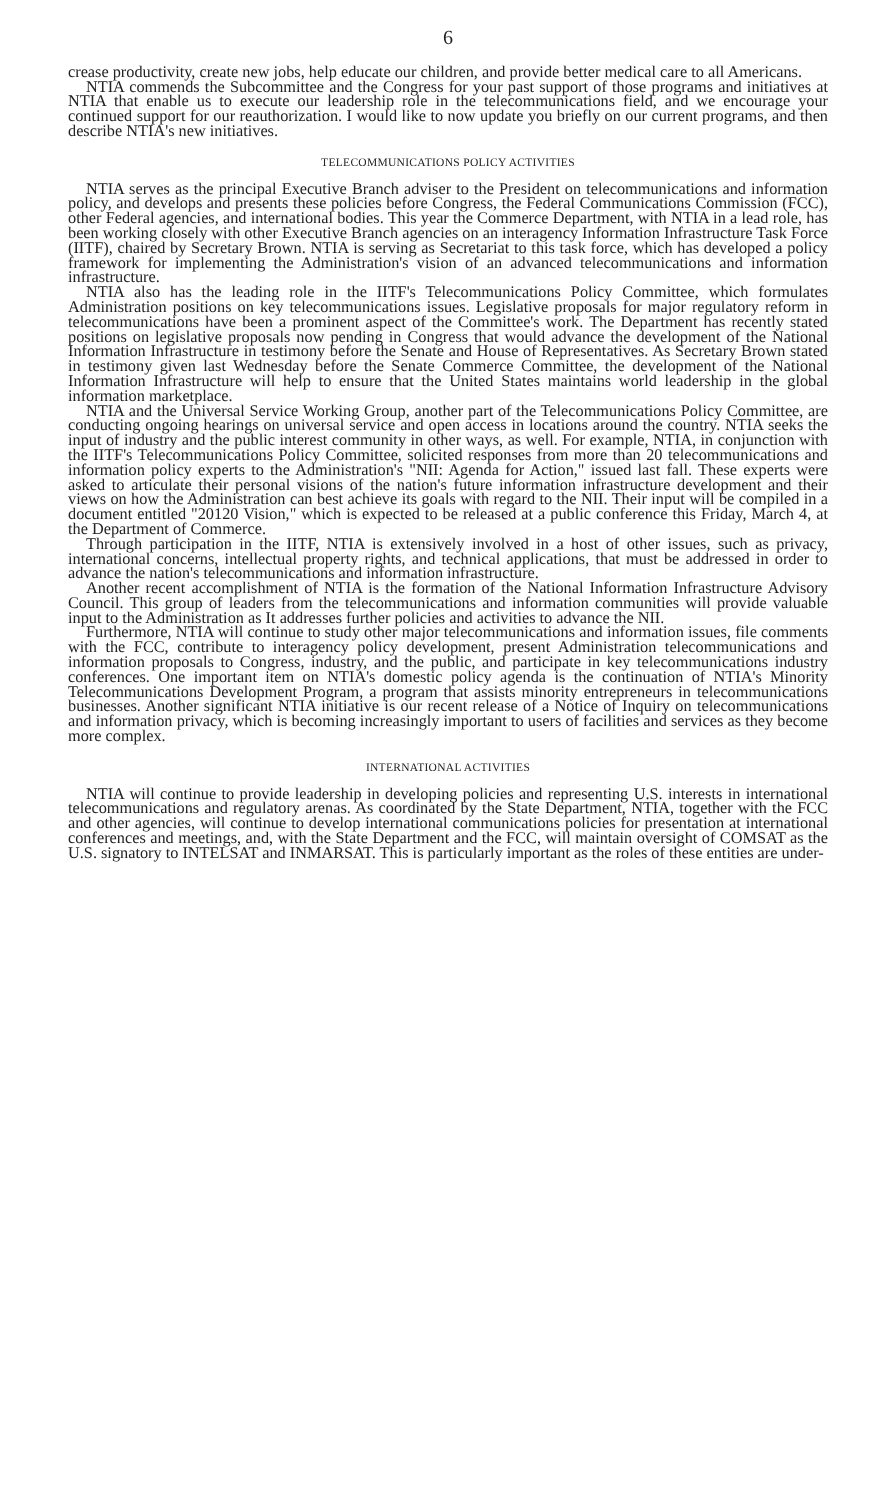6
crease productivity, create new jobs, help educate our children, and provide better medical care to all Americans.
NTIA commends the Subcommittee and the Congress for your past support of those programs and initiatives at NTIA that enable us to execute our leadership role in the telecommunications field, and we encourage your continued support for our reauthorization. I would like to now update you briefly on our current programs, and then describe NTIA's new initiatives.
TELECOMMUNICATIONS POLICY ACTIVITIES
NTIA serves as the principal Executive Branch adviser to the President on telecommunications and information policy, and develops and presents these policies before Congress, the Federal Communications Commission (FCC), other Federal agencies, and international bodies. This year the Commerce Department, with NTIA in a lead role, has been working closely with other Executive Branch agencies on an interagency Information Infrastructure Task Force (IITF), chaired by Secretary Brown. NTIA is serving as Secretariat to this task force, which has developed a policy framework for implementing the Administration's vision of an advanced telecommunications and information infrastructure.
NTIA also has the leading role in the IITF's Telecommunications Policy Committee, which formulates Administration positions on key telecommunications issues. Legislative proposals for major regulatory reform in telecommunications have been a prominent aspect of the Committee's work. The Department has recently stated positions on legislative proposals now pending in Congress that would advance the development of the National Information Infrastructure in testimony before the Senate and House of Representatives. As Secretary Brown stated in testimony given last Wednesday before the Senate Commerce Committee, the development of the National Information Infrastructure will help to ensure that the United States maintains world leadership in the global information marketplace.
NTIA and the Universal Service Working Group, another part of the Telecommunications Policy Committee, are conducting ongoing hearings on universal service and open access in locations around the country. NTIA seeks the input of industry and the public interest community in other ways, as well. For example, NTIA, in conjunction with the IITF's Telecommunications Policy Committee, solicited responses from more than 20 telecommunications and information policy experts to the Administration's "NII: Agenda for Action," issued last fall. These experts were asked to articulate their personal visions of the nation's future information infrastructure development and their views on how the Administration can best achieve its goals with regard to the NII. Their input will be compiled in a document entitled "20120 Vision," which is expected to be released at a public conference this Friday, March 4, at the Department of Commerce.
Through participation in the IITF, NTIA is extensively involved in a host of other issues, such as privacy, international concerns, intellectual property rights, and technical applications, that must be addressed in order to advance the nation's telecommunications and information infrastructure.
Another recent accomplishment of NTIA is the formation of the National Information Infrastructure Advisory Council. This group of leaders from the telecommunications and information communities will provide valuable input to the Administration as It addresses further policies and activities to advance the NII.
Furthermore, NTIA will continue to study other major telecommunications and information issues, file comments with the FCC, contribute to interagency policy development, present Administration telecommunications and information proposals to Congress, industry, and the public, and participate in key telecommunications industry conferences. One important item on NTIA's domestic policy agenda is the continuation of NTIA's Minority Telecommunications Development Program, a program that assists minority entrepreneurs in telecommunications businesses. Another significant NTIA initiative is our recent release of a Notice of Inquiry on telecommunications and information privacy, which is becoming increasingly important to users of facilities and services as they become more complex.
INTERNATIONAL ACTIVITIES
NTIA will continue to provide leadership in developing policies and representing U.S. interests in international telecommunications and regulatory arenas. As coordinated by the State Department, NTIA, together with the FCC and other agencies, will continue to develop international communications policies for presentation at international conferences and meetings, and, with the State Department and the FCC, will maintain oversight of COMSAT as the U.S. signatory to INTELSAT and INMARSAT. This is particularly important as the roles of these entities are under-